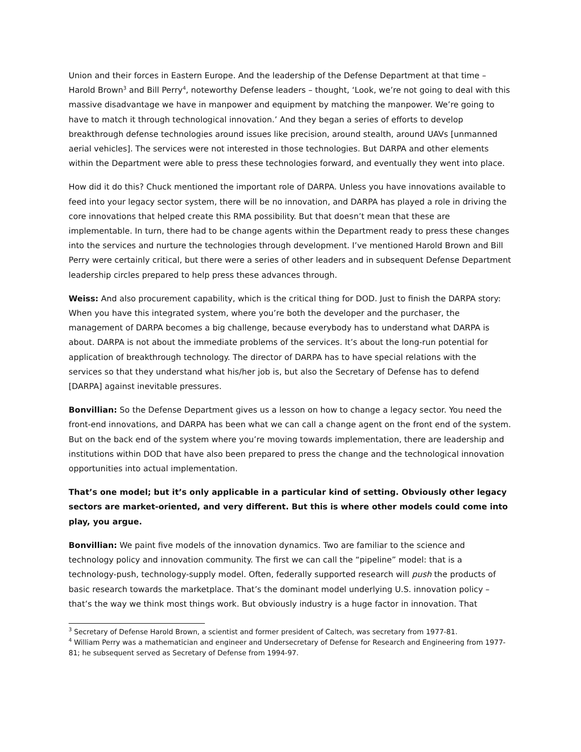Union and their forces in Eastern Europe. And the leadership of the Defense Department at that time – Harold Brown<sup>3</sup> and Bill Perry<sup>4</sup>, noteworthy Defense leaders – thought, ‘Look, we’re not going to deal with this massive disadvantage we have in manpower and equipment by matching the manpower. We’re going to have to match it through technological innovation.’ And they began a series of efforts to develop breakthrough defense technologies around issues like precision, around stealth, around UAVs [unmanned aerial vehicles]. The services were not interested in those technologies. But DARPA and other elements within the Department were able to press these technologies forward, and eventually they went into place.
How did it do this? Chuck mentioned the important role of DARPA. Unless you have innovations available to feed into your legacy sector system, there will be no innovation, and DARPA has played a role in driving the core innovations that helped create this RMA possibility. But that doesn’t mean that these are implementable. In turn, there had to be change agents within the Department ready to press these changes into the services and nurture the technologies through development. I’ve mentioned Harold Brown and Bill Perry were certainly critical, but there were a series of other leaders and in subsequent Defense Department leadership circles prepared to help press these advances through.
Weiss: And also procurement capability, which is the critical thing for DOD. Just to finish the DARPA story: When you have this integrated system, where you’re both the developer and the purchaser, the management of DARPA becomes a big challenge, because everybody has to understand what DARPA is about. DARPA is not about the immediate problems of the services. It’s about the long-run potential for application of breakthrough technology. The director of DARPA has to have special relations with the services so that they understand what his/her job is, but also the Secretary of Defense has to defend [DARPA] against inevitable pressures.
Bonvillian: So the Defense Department gives us a lesson on how to change a legacy sector. You need the front-end innovations, and DARPA has been what we can call a change agent on the front end of the system. But on the back end of the system where you’re moving towards implementation, there are leadership and institutions within DOD that have also been prepared to press the change and the technological innovation opportunities into actual implementation.
That’s one model; but it’s only applicable in a particular kind of setting. Obviously other legacy sectors are market-oriented, and very different. But this is where other models could come into play, you argue.
Bonvillian: We paint five models of the innovation dynamics. Two are familiar to the science and technology policy and innovation community. The first we can call the “pipeline” model: that is a technology-push, technology-supply model. Often, federally supported research will push the products of basic research towards the marketplace. That’s the dominant model underlying U.S. innovation policy – that’s the way we think most things work. But obviously industry is a huge factor in innovation. That
<sup>3</sup> Secretary of Defense Harold Brown, a scientist and former president of Caltech, was secretary from 1977-81.
<sup>4</sup> William Perry was a mathematician and engineer and Undersecretary of Defense for Research and Engineering from 1977-81; he subsequent served as Secretary of Defense from 1994-97.